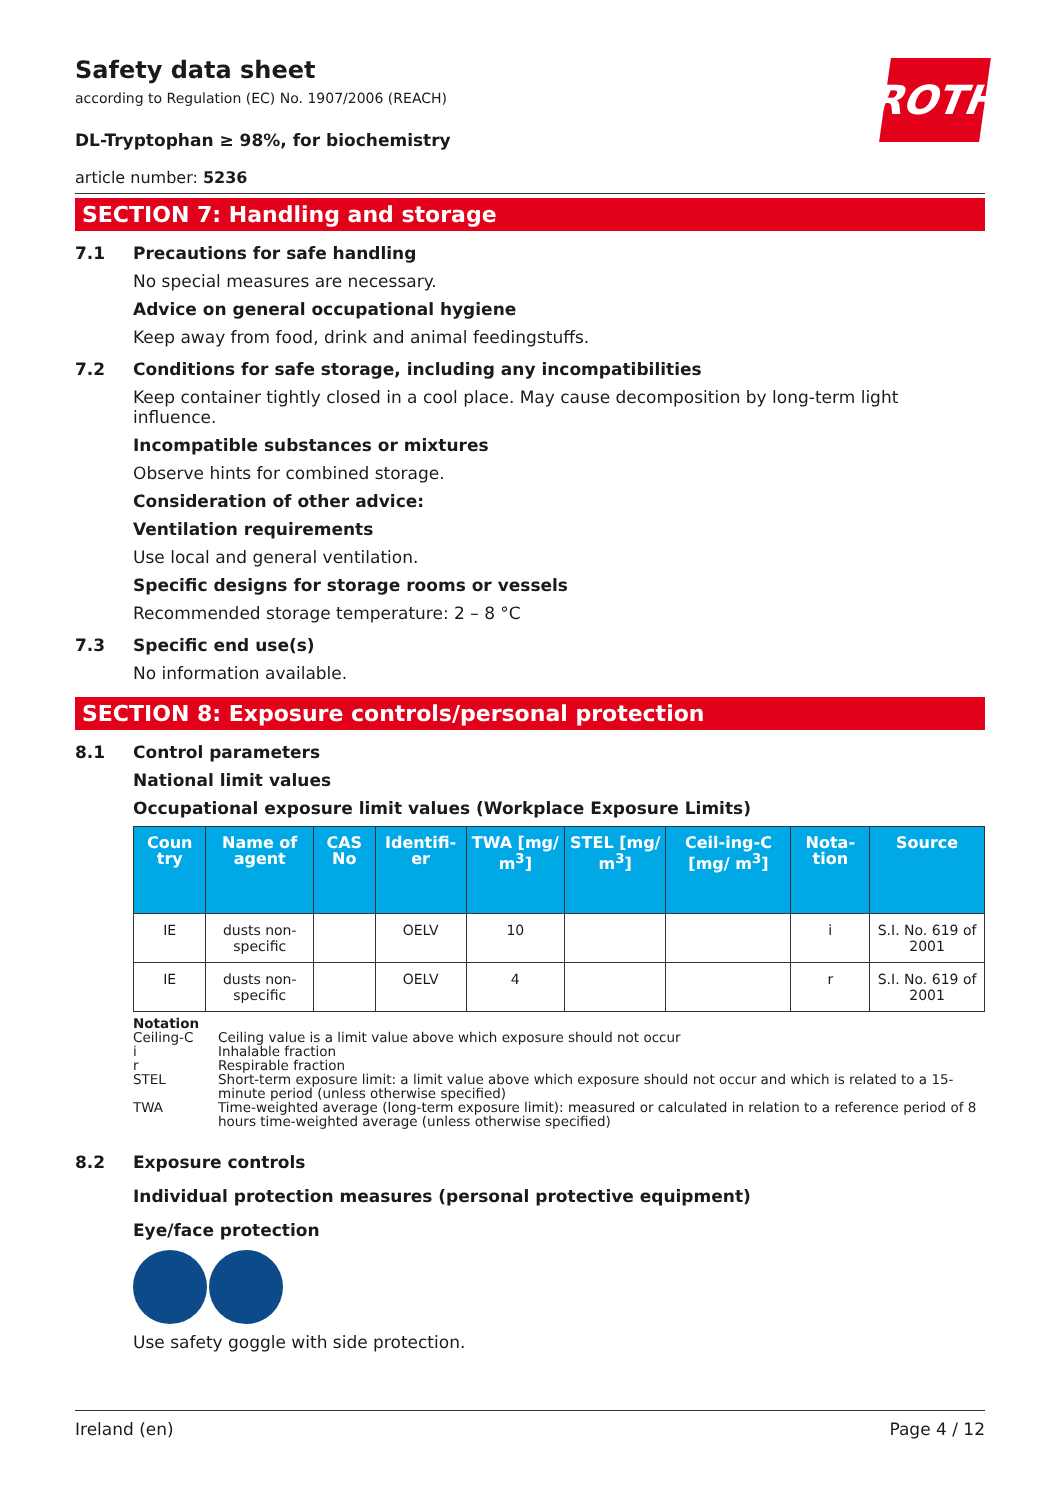Safety data sheet
according to Regulation (EC) No. 1907/2006 (REACH)
ROTH
DL-Tryptophan ≥ 98%, for biochemistry
article number: 5236
SECTION 7: Handling and storage
7.1 Precautions for safe handling
No special measures are necessary.
Advice on general occupational hygiene
Keep away from food, drink and animal feedingstuffs.
7.2 Conditions for safe storage, including any incompatibilities
Keep container tightly closed in a cool place. May cause decomposition by long-term light influence.
Incompatible substances or mixtures
Observe hints for combined storage.
Consideration of other advice:
Ventilation requirements
Use local and general ventilation.
Specific designs for storage rooms or vessels
Recommended storage temperature: 2 – 8 °C
7.3 Specific end use(s)
No information available.
SECTION 8: Exposure controls/personal protection
8.1 Control parameters
National limit values
Occupational exposure limit values (Workplace Exposure Limits)
| Coun try | Name of agent | CAS No | Identifi-er | TWA [mg/ m<sup>3</sup>] | STEL [mg/ m<sup>3</sup>] | Ceil-ing-C [mg/ m<sup>3</sup>] | Nota-tion | Source |
| --- | --- | --- | --- | --- | --- | --- | --- | --- |
| IE | dusts non-specific | | OELV | 10 | | | i | S.I. No. 619 of 2001 |
| IE | dusts non-specific | | OELV | 4 | | | r | S.I. No. 619 of 2001 |
Notation
Ceiling-C Ceiling value is a limit value above which exposure should not occur
i Inhalable fraction
r Respirable fraction
STEL Short-term exposure limit: a limit value above which exposure should not occur and which is related to a 15-minute period (unless otherwise specified)
TWA Time-weighted average (long-term exposure limit): measured or calculated in relation to a reference period of 8 hours time-weighted average (unless otherwise specified)
8.2 Exposure controls
Individual protection measures (personal protective equipment)
Eye/face protection
Use safety goggle with side protection.
Ireland (en) Page 4 / 12